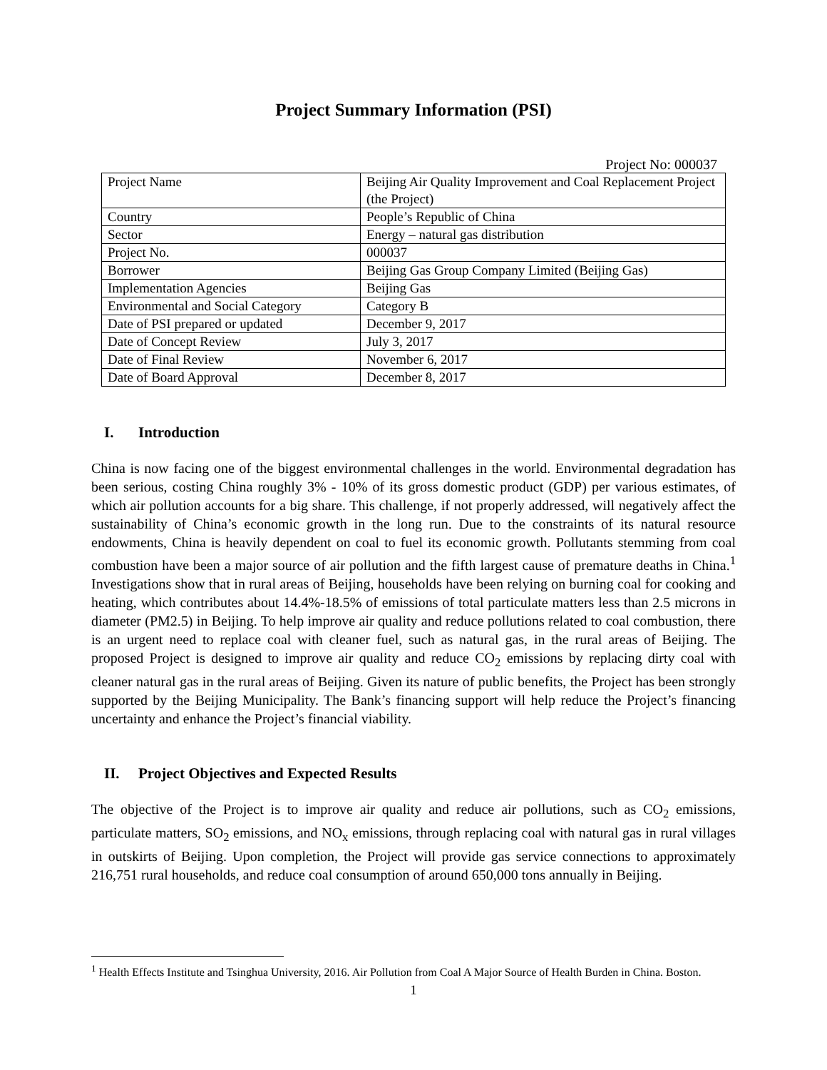Project Summary Information (PSI)
Project No: 000037
| Project Name | Beijing Air Quality Improvement and Coal Replacement Project (the Project) |
| Country | People’s Republic of China |
| Sector | Energy – natural gas distribution |
| Project No. | 000037 |
| Borrower | Beijing Gas Group Company Limited (Beijing Gas) |
| Implementation Agencies | Beijing Gas |
| Environmental and Social Category | Category B |
| Date of PSI prepared or updated | December 9, 2017 |
| Date of Concept Review | July 3, 2017 |
| Date of Final Review | November 6, 2017 |
| Date of Board Approval | December 8, 2017 |
I. Introduction
China is now facing one of the biggest environmental challenges in the world. Environmental degradation has been serious, costing China roughly 3% - 10% of its gross domestic product (GDP) per various estimates, of which air pollution accounts for a big share. This challenge, if not properly addressed, will negatively affect the sustainability of China’s economic growth in the long run. Due to the constraints of its natural resource endowments, China is heavily dependent on coal to fuel its economic growth. Pollutants stemming from coal combustion have been a major source of air pollution and the fifth largest cause of premature deaths in China.<sup>1</sup> Investigations show that in rural areas of Beijing, households have been relying on burning coal for cooking and heating, which contributes about 14.4%-18.5% of emissions of total particulate matters less than 2.5 microns in diameter (PM2.5) in Beijing. To help improve air quality and reduce pollutions related to coal combustion, there is an urgent need to replace coal with cleaner fuel, such as natural gas, in the rural areas of Beijing. The proposed Project is designed to improve air quality and reduce CO<sub>2</sub> emissions by replacing dirty coal with cleaner natural gas in the rural areas of Beijing. Given its nature of public benefits, the Project has been strongly supported by the Beijing Municipality. The Bank’s financing support will help reduce the Project’s financing uncertainty and enhance the Project’s financial viability.
II. Project Objectives and Expected Results
The objective of the Project is to improve air quality and reduce air pollutions, such as CO<sub>2</sub> emissions, particulate matters, SO<sub>2</sub> emissions, and NO<sub>x</sub> emissions, through replacing coal with natural gas in rural villages in outskirts of Beijing. Upon completion, the Project will provide gas service connections to approximately 216,751 rural households, and reduce coal consumption of around 650,000 tons annually in Beijing.
<sup>1</sup> Health Effects Institute and Tsinghua University, 2016. Air Pollution from Coal A Major Source of Health Burden in China. Boston.
1